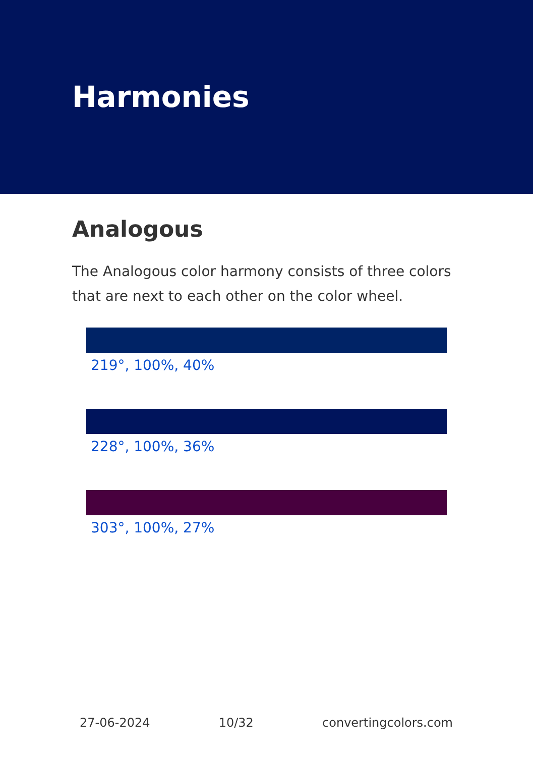Harmonies
Analogous
The Analogous color harmony consists of three colors that are next to each other on the color wheel.
219°, 100%, 40%
228°, 100%, 36%
303°, 100%, 27%
27-06-2024 10/32 convertingcolors.com